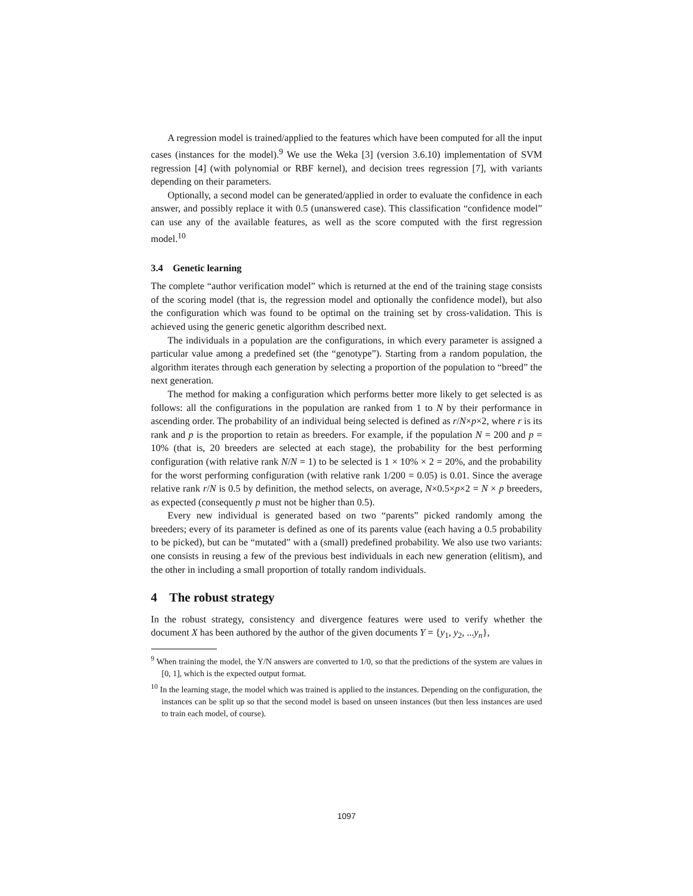A regression model is trained/applied to the features which have been computed for all the input cases (instances for the model).<sup>9</sup> We use the Weka [3] (version 3.6.10) implementation of SVM regression [4] (with polynomial or RBF kernel), and decision trees regression [7], with variants depending on their parameters.
Optionally, a second model can be generated/applied in order to evaluate the confidence in each answer, and possibly replace it with 0.5 (unanswered case). This classification “confidence model” can use any of the available features, as well as the score computed with the first regression model.<sup>10</sup>
3.4 Genetic learning
The complete “author verification model” which is returned at the end of the training stage consists of the scoring model (that is, the regression model and optionally the confidence model), but also the configuration which was found to be optimal on the training set by cross-validation. This is achieved using the generic genetic algorithm described next.
The individuals in a population are the configurations, in which every parameter is assigned a particular value among a predefined set (the “genotype”). Starting from a random population, the algorithm iterates through each generation by selecting a proportion of the population to “breed” the next generation.
The method for making a configuration which performs better more likely to get selected is as follows: all the configurations in the population are ranked from 1 to N by their performance in ascending order. The probability of an individual being selected is defined as r/N×p×2, where r is its rank and p is the proportion to retain as breeders. For example, if the population N = 200 and p = 10% (that is, 20 breeders are selected at each stage), the probability for the best performing configuration (with relative rank N/N = 1) to be selected is 1 × 10% × 2 = 20%, and the probability for the worst performing configuration (with relative rank 1/200 = 0.05) is 0.01. Since the average relative rank r/N is 0.5 by definition, the method selects, on average, N×0.5×p×2 = N × p breeders, as expected (consequently p must not be higher than 0.5).
Every new individual is generated based on two “parents” picked randomly among the breeders; every of its parameter is defined as one of its parents value (each having a 0.5 probability to be picked), but can be “mutated” with a (small) predefined probability. We also use two variants: one consists in reusing a few of the previous best individuals in each new generation (elitism), and the other in including a small proportion of totally random individuals.
4 The robust strategy
In the robust strategy, consistency and divergence features were used to verify whether the document X has been authored by the author of the given documents Y = {y<sub>1</sub>, y<sub>2</sub>, ...y<sub>n</sub>},
<sup>9</sup> When training the model, the Y/N answers are converted to 1/0, so that the predictions of the system are values in [0, 1], which is the expected output format.
<sup>10</sup> In the learning stage, the model which was trained is applied to the instances. Depending on the configuration, the instances can be split up so that the second model is based on unseen instances (but then less instances are used to train each model, of course).
1097